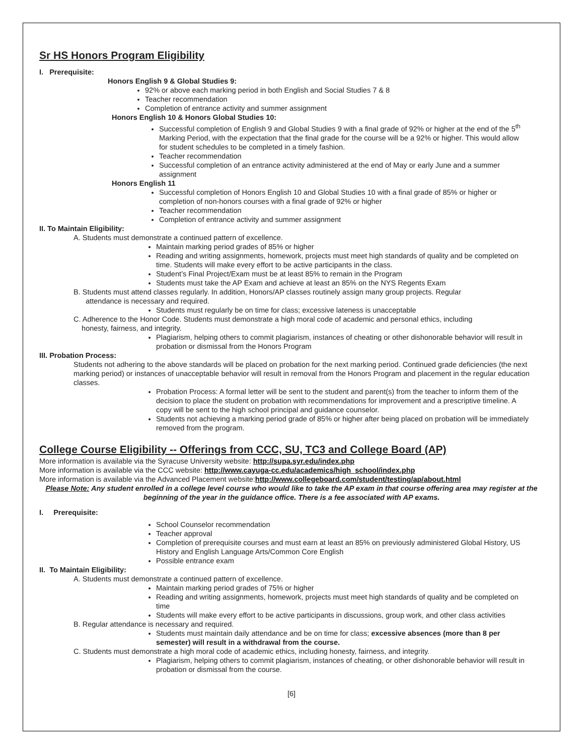Sr HS Honors Program Eligibility
I. Prerequisite:
Honors English 9 & Global Studies 9:
92% or above each marking period in both English and Social Studies 7 & 8
Teacher recommendation
Completion of entrance activity and summer assignment
Honors English 10 & Honors Global Studies 10:
Successful completion of English 9 and Global Studies 9 with a final grade of 92% or higher at the end of the 5<sup>th</sup> Marking Period, with the expectation that the final grade for the course will be a 92% or higher. This would allow for student schedules to be completed in a timely fashion.
Teacher recommendation
Successful completion of an entrance activity administered at the end of May or early June and a summer assignment
Honors English 11
Successful completion of Honors English 10 and Global Studies 10 with a final grade of 85% or higher or completion of non-honors courses with a final grade of 92% or higher
Teacher recommendation
Completion of entrance activity and summer assignment
II. To Maintain Eligibility:
A. Students must demonstrate a continued pattern of excellence.
Maintain marking period grades of 85% or higher
Reading and writing assignments, homework, projects must meet high standards of quality and be completed on time. Students will make every effort to be active participants in the class.
Student’s Final Project/Exam must be at least 85% to remain in the Program
Students must take the AP Exam and achieve at least an 85% on the NYS Regents Exam
B. Students must attend classes regularly. In addition, Honors/AP classes routinely assign many group projects. Regular
attendance is necessary and required.
Students must regularly be on time for class; excessive lateness is unacceptable
C. Adherence to the Honor Code. Students must demonstrate a high moral code of academic and personal ethics, including
honesty, fairness, and integrity.
Plagiarism, helping others to commit plagiarism, instances of cheating or other dishonorable behavior will result in probation or dismissal from the Honors Program
III. Probation Process:
Students not adhering to the above standards will be placed on probation for the next marking period. Continued grade deficiencies (the next marking period) or instances of unacceptable behavior will result in removal from the Honors Program and placement in the regular education classes.
Probation Process: A formal letter will be sent to the student and parent(s) from the teacher to inform them of the decision to place the student on probation with recommendations for improvement and a prescriptive timeline. A copy will be sent to the high school principal and guidance counselor.
Students not achieving a marking period grade of 85% or higher after being placed on probation will be immediately removed from the program.
College Course Eligibility -- Offerings from CCC, SU, TC3 and College Board (AP)
More information is available via the Syracuse University website: http://supa.syr.edu/index.php
More information is available via the CCC website: http://www.cayuga-cc.edu/academics/high_school/index.php
More information is available via the Advanced Placement website:http://www.collegeboard.com/student/testing/ap/about.html
Please Note: Any student enrolled in a college level course who would like to take the AP exam in that course offering area may register at the beginning of the year in the guidance office. There is a fee associated with AP exams.
I. Prerequisite:
School Counselor recommendation
Teacher approval
Completion of prerequisite courses and must earn at least an 85% on previously administered Global History, US History and English Language Arts/Common Core English
Possible entrance exam
II. To Maintain Eligibility:
A. Students must demonstrate a continued pattern of excellence.
Maintain marking period grades of 75% or higher
Reading and writing assignments, homework, projects must meet high standards of quality and be completed on time
Students will make every effort to be active participants in discussions, group work, and other class activities
B. Regular attendance is necessary and required.
Students must maintain daily attendance and be on time for class; excessive absences (more than 8 per semester) will result in a withdrawal from the course.
C. Students must demonstrate a high moral code of academic ethics, including honesty, fairness, and integrity.
Plagiarism, helping others to commit plagiarism, instances of cheating, or other dishonorable behavior will result in probation or dismissal from the course.
[6]